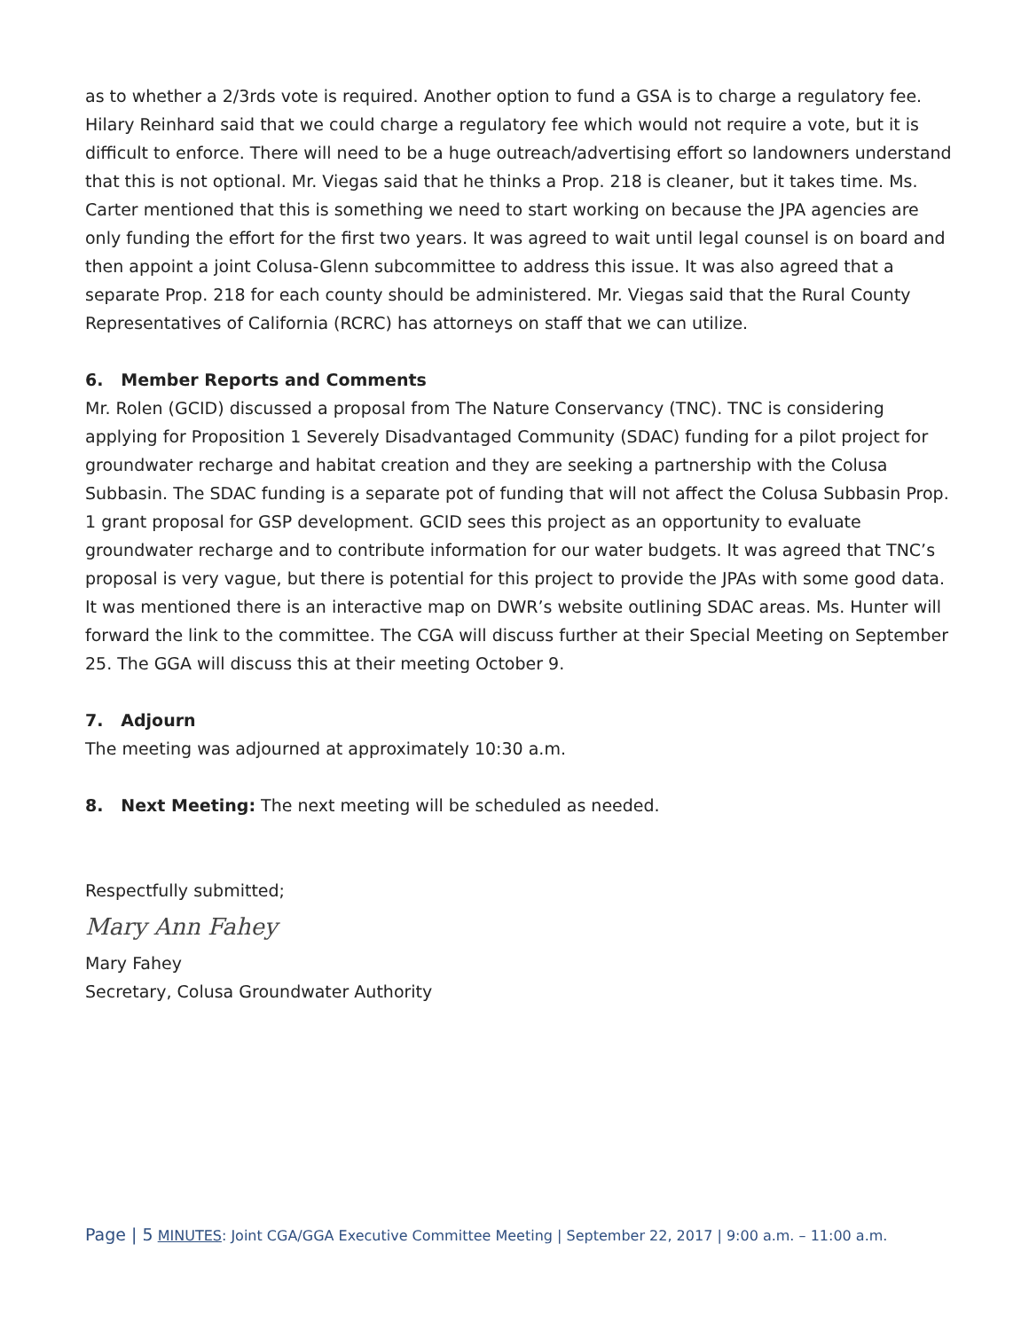as to whether a 2/3rds vote is required. Another option to fund a GSA is to charge a regulatory fee. Hilary Reinhard said that we could charge a regulatory fee which would not require a vote, but it is difficult to enforce. There will need to be a huge outreach/advertising effort so landowners understand that this is not optional. Mr. Viegas said that he thinks a Prop. 218 is cleaner, but it takes time. Ms. Carter mentioned that this is something we need to start working on because the JPA agencies are only funding the effort for the first two years. It was agreed to wait until legal counsel is on board and then appoint a joint Colusa-Glenn subcommittee to address this issue. It was also agreed that a separate Prop. 218 for each county should be administered. Mr. Viegas said that the Rural County Representatives of California (RCRC) has attorneys on staff that we can utilize.
6. Member Reports and Comments
Mr. Rolen (GCID) discussed a proposal from The Nature Conservancy (TNC). TNC is considering applying for Proposition 1 Severely Disadvantaged Community (SDAC) funding for a pilot project for groundwater recharge and habitat creation and they are seeking a partnership with the Colusa Subbasin. The SDAC funding is a separate pot of funding that will not affect the Colusa Subbasin Prop. 1 grant proposal for GSP development. GCID sees this project as an opportunity to evaluate groundwater recharge and to contribute information for our water budgets. It was agreed that TNC’s proposal is very vague, but there is potential for this project to provide the JPAs with some good data. It was mentioned there is an interactive map on DWR’s website outlining SDAC areas. Ms. Hunter will forward the link to the committee. The CGA will discuss further at their Special Meeting on September 25. The GGA will discuss this at their meeting October 9.
7. Adjourn
The meeting was adjourned at approximately 10:30 a.m.
8. Next Meeting: The next meeting will be scheduled as needed.
Respectfully submitted;
Mary Ann Fahey
Mary Fahey
Secretary, Colusa Groundwater Authority
Page | 5 MINUTES: Joint CGA/GGA Executive Committee Meeting | September 22, 2017 | 9:00 a.m. – 11:00 a.m.